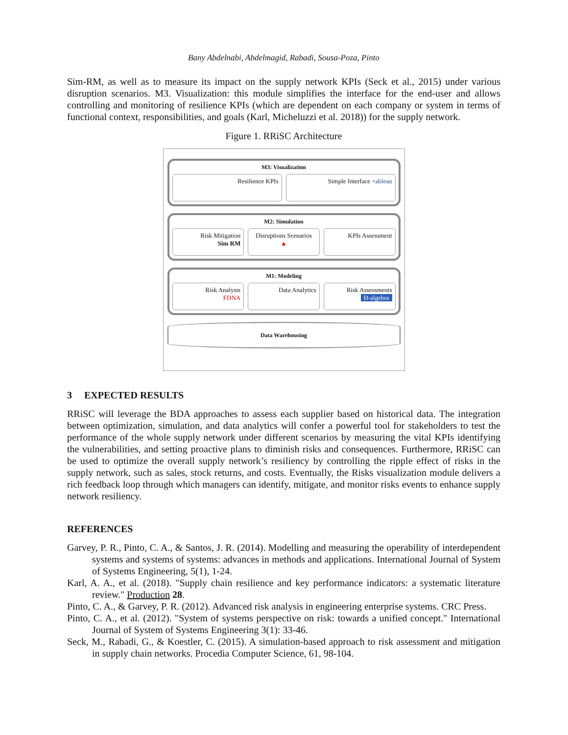Bany Abdelnabi, Abdelmagid, Rabadi, Sousa-Poza, Pinto
Sim-RM, as well as to measure its impact on the supply network KPIs (Seck et al., 2015) under various disruption scenarios. M3. Visualization: this module simplifies the interface for the end-user and allows controlling and monitoring of resilience KPIs (which are dependent on each company or system in terms of functional context, responsibilities, and goals (Karl, Micheluzzi et al. 2018)) for the supply network.
Figure 1. RRiSC Architecture
M3: Visualization
Resilience KPIs Simple Interface +ableau
M2: Simulation
Risk Mitigation
Sim RM
Disruptions Scenarios
▲
KPIs Assessment
M1: Modeling
Risk Analysis
FDNA
Data Analytics Risk Assessments
Ɖ-algebra
Data Warehousing
3 EXPECTED RESULTS
RRiSC will leverage the BDA approaches to assess each supplier based on historical data. The integration between optimization, simulation, and data analytics will confer a powerful tool for stakeholders to test the performance of the whole supply network under different scenarios by measuring the vital KPIs identifying the vulnerabilities, and setting proactive plans to diminish risks and consequences. Furthermore, RRiSC can be used to optimize the overall supply network’s resiliency by controlling the ripple effect of risks in the supply network, such as sales, stock returns, and costs. Eventually, the Risks visualization module delivers a rich feedback loop through which managers can identify, mitigate, and monitor risks events to enhance supply network resiliency.
REFERENCES
Garvey, P. R., Pinto, C. A., & Santos, J. R. (2014). Modelling and measuring the operability of interdependent systems and systems of systems: advances in methods and applications. International Journal of System of Systems Engineering, 5(1), 1-24.
Karl, A. A., et al. (2018). "Supply chain resilience and key performance indicators: a systematic literature review." Production 28.
Pinto, C. A., & Garvey, P. R. (2012). Advanced risk analysis in engineering enterprise systems. CRC Press.
Pinto, C. A., et al. (2012). "System of systems perspective on risk: towards a unified concept." International Journal of System of Systems Engineering 3(1): 33-46.
Seck, M., Rabadi, G., & Koestler, C. (2015). A simulation-based approach to risk assessment and mitigation in supply chain networks. Procedia Computer Science, 61, 98-104.